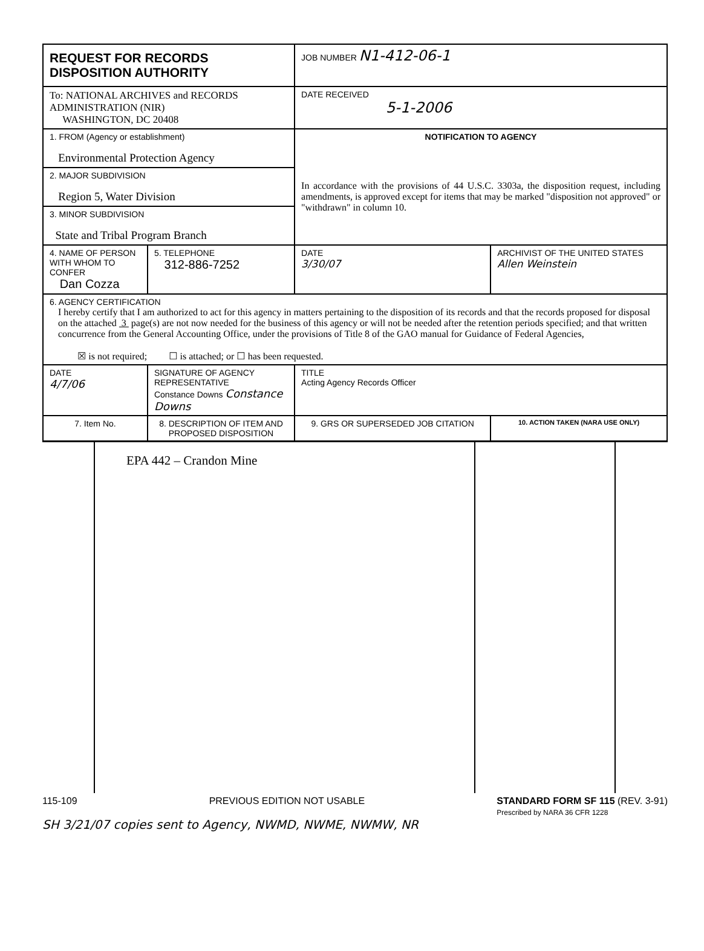| REQUEST FOR RECORDS DISPOSITION AUTHORITY | | | JOB NUMBER N1-412-06-1 | |
| To: NATIONAL ARCHIVES and RECORDS ADMINISTRATION (NIR) WASHINGTON, DC 20408 | | | DATE RECEIVED 5-1-2006 | |
| 1. FROM (Agency or establishment) Environmental Protection Agency | | | NOTIFICATION TO AGENCY In accordance with the provisions of 44 U.S.C. 3303a, the disposition request, including amendments, is approved except for items that may be marked "disposition not approved" or "withdrawn" in column 10. | |
| 2. MAJOR SUBDIVISION Region 5, Water Division | | | | |
| 3. MINOR SUBDIVISION State and Tribal Program Branch | | | | |
| 4. NAME OF PERSON WITH WHOM TO CONFER Dan Cozza | | 5. TELEPHONE 312-886-7252 | DATE 3/30/07 | ARCHIVIST OF THE UNITED STATES Allen Weinstein |
| 6. AGENCY CERTIFICATION I hereby certify that I am authorized to act for this agency in matters pertaining to the disposition of its records and that the records proposed for disposal on the attached 3 page(s) are not now needed for the business of this agency or will not be needed after the retention periods specified; and that written concurrence from the General Accounting Office, under the provisions of Title 8 of the GAO manual for Guidance of Federal Agencies, ☒ is not required; ☐ is attached; or ☐ has been requested. | | | | |
| DATE 4/7/06 | SIGNATURE OF AGENCY REPRESENTATIVE Constance Downs Constance Downs | | TITLE Acting Agency Records Officer | |
| 7. Item No. | 8. DESCRIPTION OF ITEM AND PROPOSED DISPOSITION | | 9. GRS OR SUPERSEDED JOB CITATION | 10. ACTION TAKEN (NARA USE ONLY) |
EPA 442 – Crandon Mine
115-109 PREVIOUS EDITION NOT USABLE STANDARD FORM SF 115 (REV. 3-91)
Prescribed by NARA 36 CFR 1228
SH 3/21/07 copies sent to Agency, NWMD, NWME, NWMW, NR